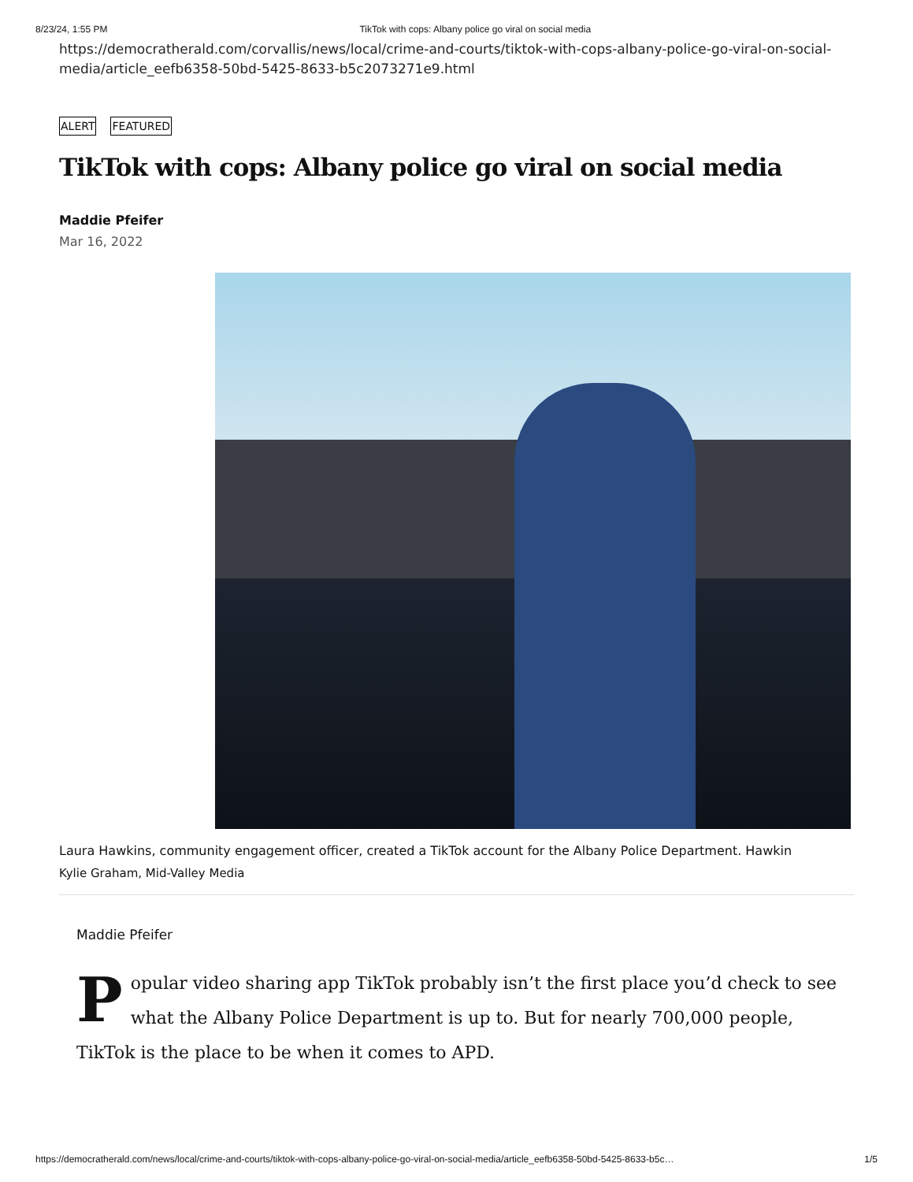8/23/24, 1:55 PM TikTok with cops: Albany police go viral on social media
https://democratherald.com/corvallis/news/local/crime-and-courts/tiktok-with-cops-albany-police-go-viral-on-social-media/article_eefb6358-50bd-5425-8633-b5c2073271e9.html
ALERT FEATURED
TikTok with cops: Albany police go viral on social media
Maddie Pfeifer
Mar 16, 2022
Laura Hawkins, community engagement officer, created a TikTok account for the Albany Police Department. Hawkin
Kylie Graham, Mid-Valley Media
Maddie Pfeifer
Popular video sharing app TikTok probably isn’t the first place you’d check to see what the Albany Police Department is up to. But for nearly 700,000 people, TikTok is the place to be when it comes to APD.
https://democratherald.com/news/local/crime-and-courts/tiktok-with-cops-albany-police-go-viral-on-social-media/article_eefb6358-50bd-5425-8633-b5c… 1/5